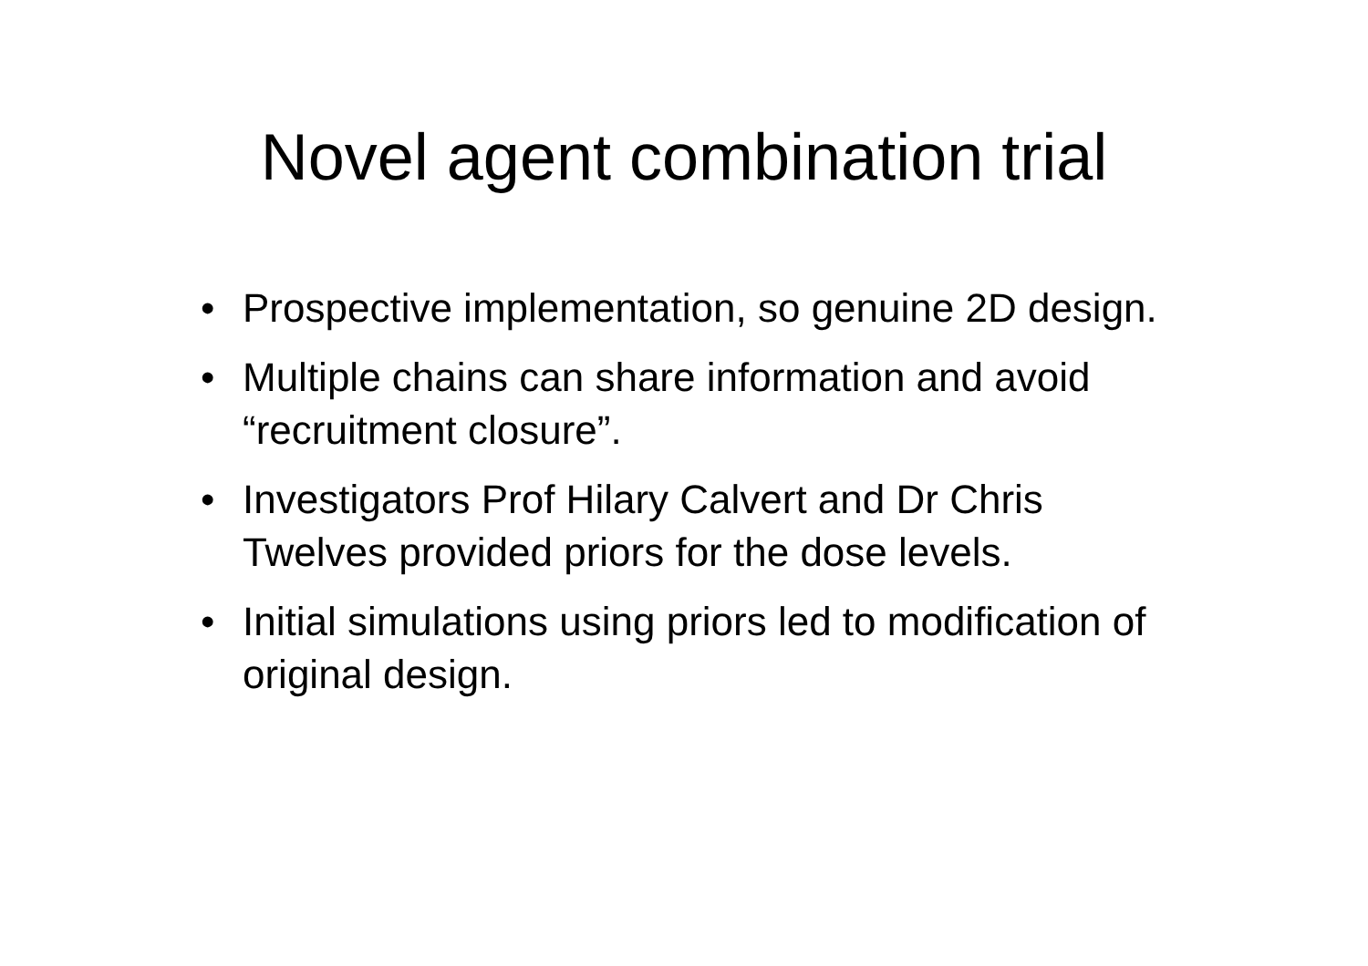Novel agent combination trial
• Prospective implementation, so genuine 2D design.
• Multiple chains can share information and avoid “recruitment closure”.
• Investigators Prof Hilary Calvert and Dr Chris Twelves provided priors for the dose levels.
• Initial simulations using priors led to modification of original design.